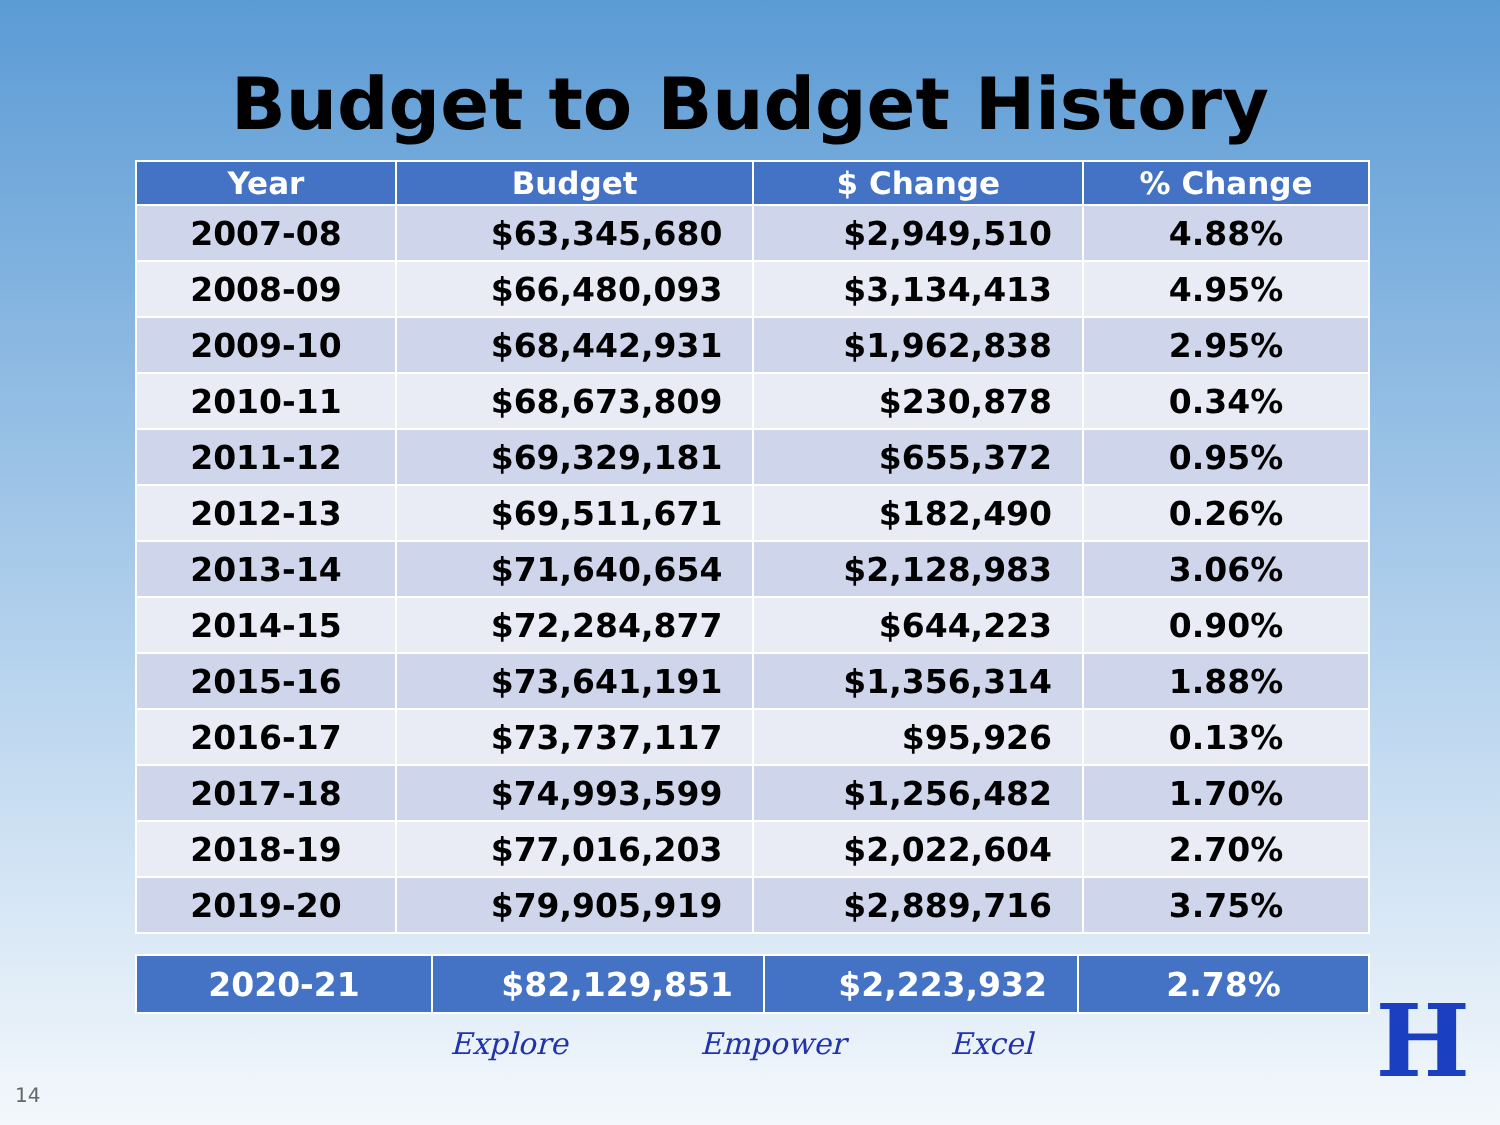Budget to Budget History
| Year | Budget | $ Change | % Change |
| --- | --- | --- | --- |
| 2007-08 | $63,345,680 | $2,949,510 | 4.88% |
| 2008-09 | $66,480,093 | $3,134,413 | 4.95% |
| 2009-10 | $68,442,931 | $1,962,838 | 2.95% |
| 2010-11 | $68,673,809 | $230,878 | 0.34% |
| 2011-12 | $69,329,181 | $655,372 | 0.95% |
| 2012-13 | $69,511,671 | $182,490 | 0.26% |
| 2013-14 | $71,640,654 | $2,128,983 | 3.06% |
| 2014-15 | $72,284,877 | $644,223 | 0.90% |
| 2015-16 | $73,641,191 | $1,356,314 | 1.88% |
| 2016-17 | $73,737,117 | $95,926 | 0.13% |
| 2017-18 | $74,993,599 | $1,256,482 | 1.70% |
| 2018-19 | $77,016,203 | $2,022,604 | 2.70% |
| 2019-20 | $79,905,919 | $2,889,716 | 3.75% |
| 2020-21 | $82,129,851 | $2,223,932 | 2.78% |
Explore Empower Excel
14 H